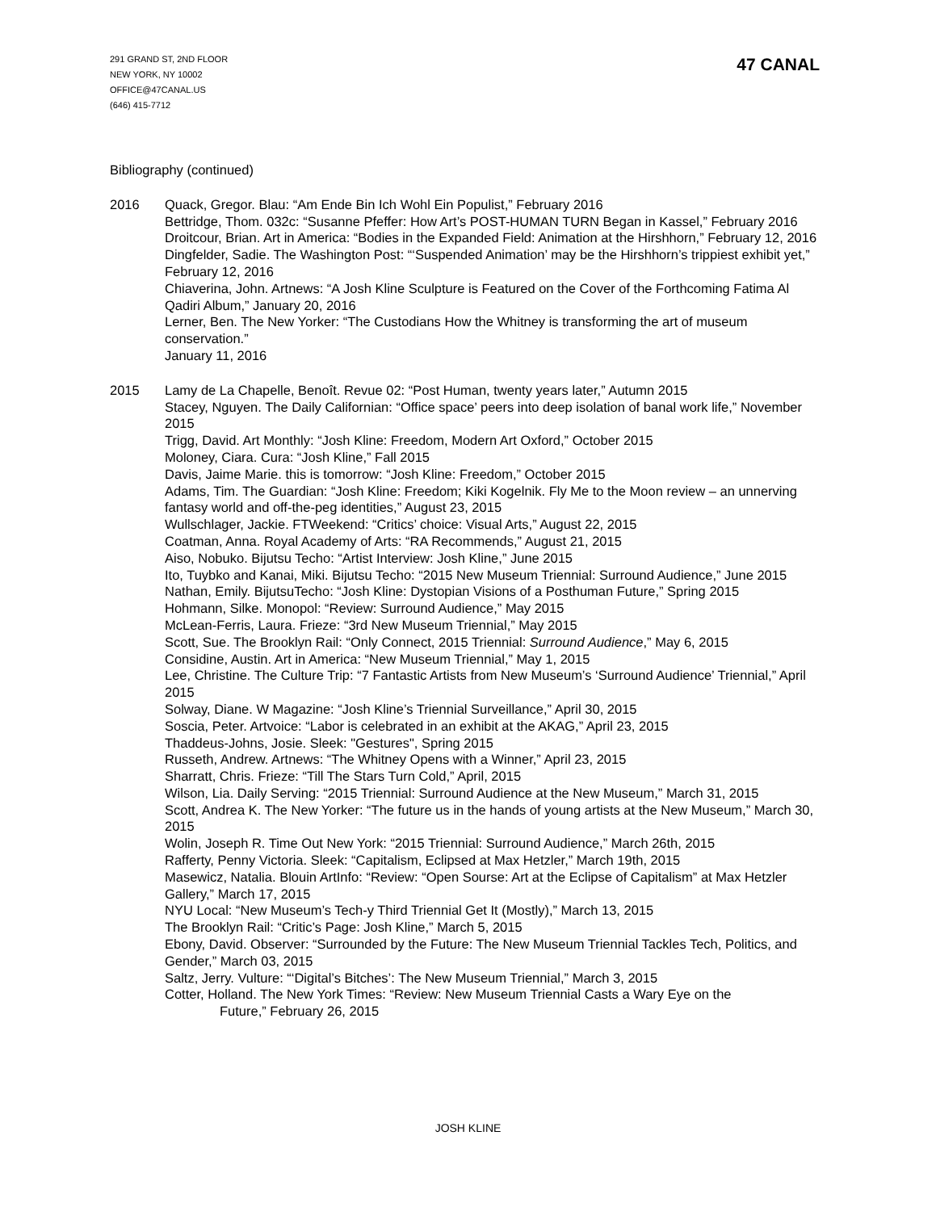291 GRAND ST, 2ND FLOOR
NEW YORK, NY 10002
OFFICE@47CANAL.US
(646) 415-7712
47 CANAL
Bibliography (continued)
2016 Quack, Gregor. Blau: “Am Ende Bin Ich Wohl Ein Populist,” February 2016
Bettridge, Thom. 032c: “Susanne Pfeffer: How Art’s POST-HUMAN TURN Began in Kassel,” February 2016
Droitcour, Brian. Art in America: “Bodies in the Expanded Field: Animation at the Hirshhorn,” February 12, 2016
Dingfelder, Sadie. The Washington Post: “‘Suspended Animation’ may be the Hirshhorn’s trippiest exhibit yet,” February 12, 2016
Chiaverina, John. Artnews: “A Josh Kline Sculpture is Featured on the Cover of the Forthcoming Fatima Al Qadiri Album,” January 20, 2016
Lerner, Ben. The New Yorker: “The Custodians How the Whitney is transforming the art of museum conservation.”
January 11, 2016
2015 Lamy de La Chapelle, Benoît. Revue 02: “Post Human, twenty years later,” Autumn 2015
Stacey, Nguyen. The Daily Californian: “Office space’ peers into deep isolation of banal work life,” November 2015
Trigg, David. Art Monthly: “Josh Kline: Freedom, Modern Art Oxford,” October 2015
Moloney, Ciara. Cura: “Josh Kline,” Fall 2015
Davis, Jaime Marie. this is tomorrow: “Josh Kline: Freedom,” October 2015
Adams, Tim. The Guardian: “Josh Kline: Freedom; Kiki Kogelnik. Fly Me to the Moon review – an unnerving fantasy world and off-the-peg identities,” August 23, 2015
Wullschlager, Jackie. FTWeekend: “Critics’ choice: Visual Arts,” August 22, 2015
Coatman, Anna. Royal Academy of Arts: “RA Recommends,” August 21, 2015
Aiso, Nobuko. Bijutsu Techo: “Artist Interview: Josh Kline,” June 2015
Ito, Tuybko and Kanai, Miki. Bijutsu Techo: “2015 New Museum Triennial: Surround Audience,” June 2015
Nathan, Emily. BijutsuTecho: “Josh Kline: Dystopian Visions of a Posthuman Future,” Spring 2015
Hohmann, Silke. Monopol: “Review: Surround Audience,” May 2015
McLean-Ferris, Laura. Frieze: “3rd New Museum Triennial,” May 2015
Scott, Sue. The Brooklyn Rail: “Only Connect, 2015 Triennial: Surround Audience,” May 6, 2015
Considine, Austin. Art in America: “New Museum Triennial,” May 1, 2015
Lee, Christine. The Culture Trip: “7 Fantastic Artists from New Museum’s ‘Surround Audience’ Triennial,” April 2015
Solway, Diane. W Magazine: “Josh Kline’s Triennial Surveillance,” April 30, 2015
Soscia, Peter. Artvoice: “Labor is celebrated in an exhibit at the AKAG,” April 23, 2015
Thaddeus-Johns, Josie. Sleek: "Gestures", Spring 2015
Russeth, Andrew. Artnews: “The Whitney Opens with a Winner,” April 23, 2015
Sharratt, Chris. Frieze: “Till The Stars Turn Cold,” April, 2015
Wilson, Lia. Daily Serving: “2015 Triennial: Surround Audience at the New Museum,” March 31, 2015
Scott, Andrea K. The New Yorker: “The future us in the hands of young artists at the New Museum,” March 30, 2015
Wolin, Joseph R. Time Out New York: “2015 Triennial: Surround Audience,” March 26th, 2015
Rafferty, Penny Victoria. Sleek: “Capitalism, Eclipsed at Max Hetzler,” March 19th, 2015
Masewicz, Natalia. Blouin ArtInfo: “Review: “Open Sourse: Art at the Eclipse of Capitalism” at Max Hetzler Gallery,” March 17, 2015
NYU Local: “New Museum’s Tech-y Third Triennial Get It (Mostly),” March 13, 2015
The Brooklyn Rail: “Critic’s Page: Josh Kline,” March 5, 2015
Ebony, David. Observer: “Surrounded by the Future: The New Museum Triennial Tackles Tech, Politics, and Gender,” March 03, 2015
Saltz, Jerry. Vulture: “‘Digital’s Bitches’: The New Museum Triennial,” March 3, 2015
Cotter, Holland. The New York Times: “Review: New Museum Triennial Casts a Wary Eye on the
Future,” February 26, 2015
JOSH KLINE